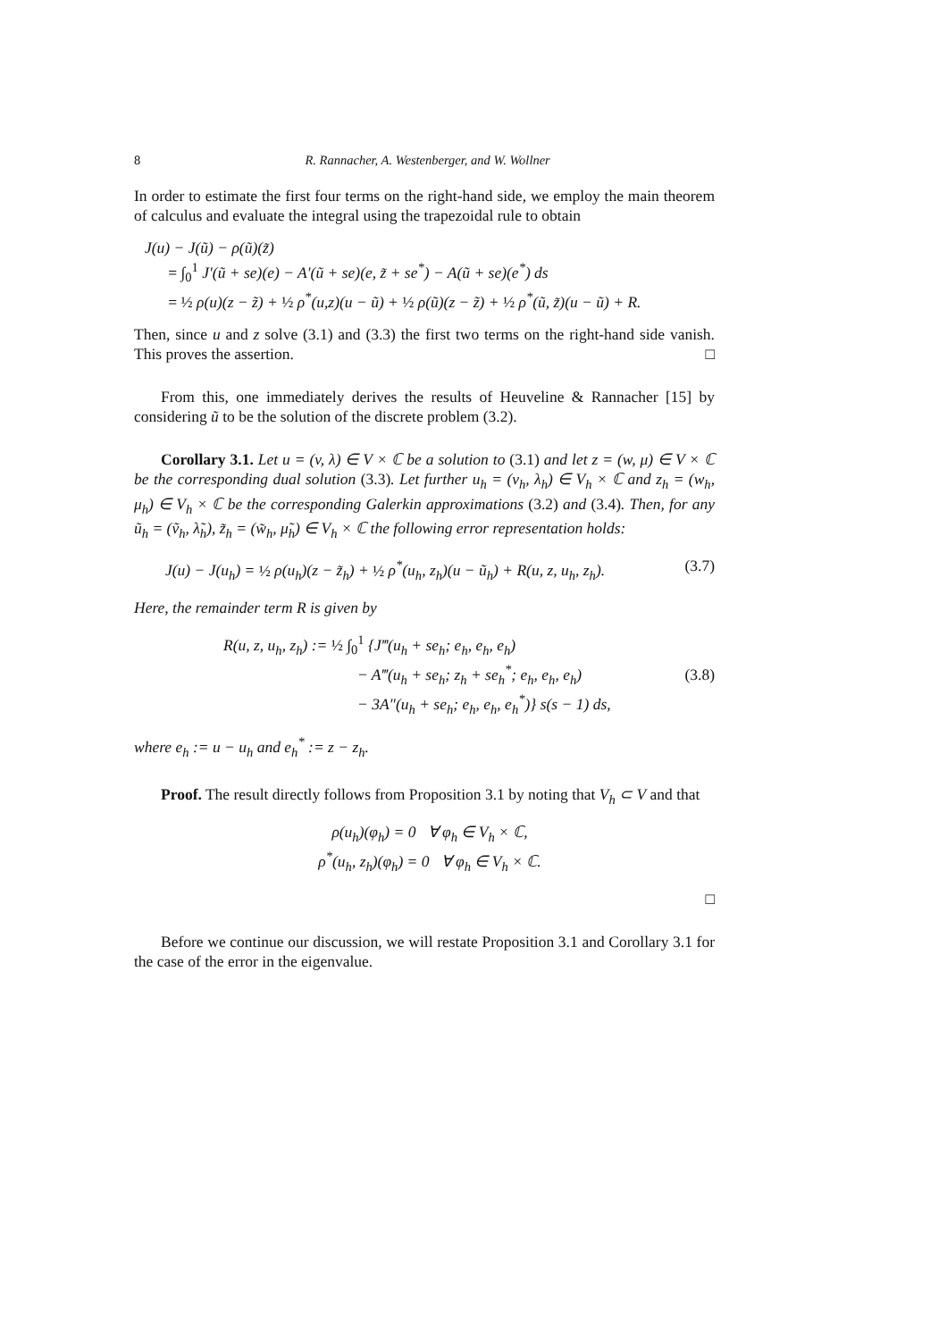8 R. Rannacher, A. Westenberger, and W. Wollner
In order to estimate the first four terms on the right-hand side, we employ the main theorem of calculus and evaluate the integral using the trapezoidal rule to obtain
J(u) − J(ũ) − ρ(ũ)(z̃)
= ∫<sub>0</sub><sup>1</sup> J′(ũ + se)(e) − A′(ũ + se)(e, z̃ + se<sup>*</sup>) − A(ũ + se)(e<sup>*</sup>) ds
= ½ ρ(u)(z − z̃) + ½ ρ<sup>*</sup>(u,z)(u − ũ) + ½ ρ(ũ)(z − z̃) + ½ ρ<sup>*</sup>(ũ, z̃)(u − ũ) + R.
Then, since u and z solve (3.1) and (3.3) the first two terms on the right-hand side vanish. This proves the assertion. □
From this, one immediately derives the results of Heuveline & Rannacher [15] by considering ũ to be the solution of the discrete problem (3.2).
Corollary 3.1. Let u = (v, λ) ∈ V × ℂ be a solution to (3.1) and let z = (w, μ) ∈ V × ℂ be the corresponding dual solution (3.3). Let further u<sub>h</sub> = (v<sub>h</sub>, λ<sub>h</sub>) ∈ V<sub>h</sub> × ℂ and z<sub>h</sub> = (w<sub>h</sub>, μ<sub>h</sub>) ∈ V<sub>h</sub> × ℂ be the corresponding Galerkin approximations (3.2) and (3.4). Then, for any ũ<sub>h</sub> = (ṽ<sub>h</sub>, λ̃<sub>h</sub>), z̃<sub>h</sub> = (w̃<sub>h</sub>, μ̃<sub>h</sub>) ∈ V<sub>h</sub> × ℂ the following error representation holds:
J(u) − J(u<sub>h</sub>) = ½ ρ(u<sub>h</sub>)(z − z̃<sub>h</sub>) + ½ ρ<sup>*</sup>(u<sub>h</sub>, z<sub>h</sub>)(u − ũ<sub>h</sub>) + R(u, z, u<sub>h</sub>, z<sub>h</sub>). (3.7)
Here, the remainder term R is given by
R(u, z, u<sub>h</sub>, z<sub>h</sub>) := ½ ∫<sub>0</sub><sup>1</sup> {J‴(u<sub>h</sub> + se<sub>h</sub>; e<sub>h</sub>, e<sub>h</sub>, e<sub>h</sub>)
− A‴(u<sub>h</sub> + se<sub>h</sub>; z<sub>h</sub> + se<sub>h</sub><sup>*</sup>; e<sub>h</sub>, e<sub>h</sub>, e<sub>h</sub>)
− 3A″(u<sub>h</sub> + se<sub>h</sub>; e<sub>h</sub>, e<sub>h</sub>, e<sub>h</sub><sup>*</sup>)} s(s − 1) ds, (3.8)
where e<sub>h</sub> := u − u<sub>h</sub> and e<sub>h</sub><sup>*</sup> := z − z<sub>h</sub>.
Proof. The result directly follows from Proposition 3.1 by noting that V<sub>h</sub> ⊂ V and that
ρ(u<sub>h</sub>)(φ<sub>h</sub>) = 0 ∀ φ<sub>h</sub> ∈ V<sub>h</sub> × ℂ,
ρ<sup>*</sup>(u<sub>h</sub>, z<sub>h</sub>)(φ<sub>h</sub>) = 0 ∀ φ<sub>h</sub> ∈ V<sub>h</sub> × ℂ.
□
Before we continue our discussion, we will restate Proposition 3.1 and Corollary 3.1 for the case of the error in the eigenvalue.